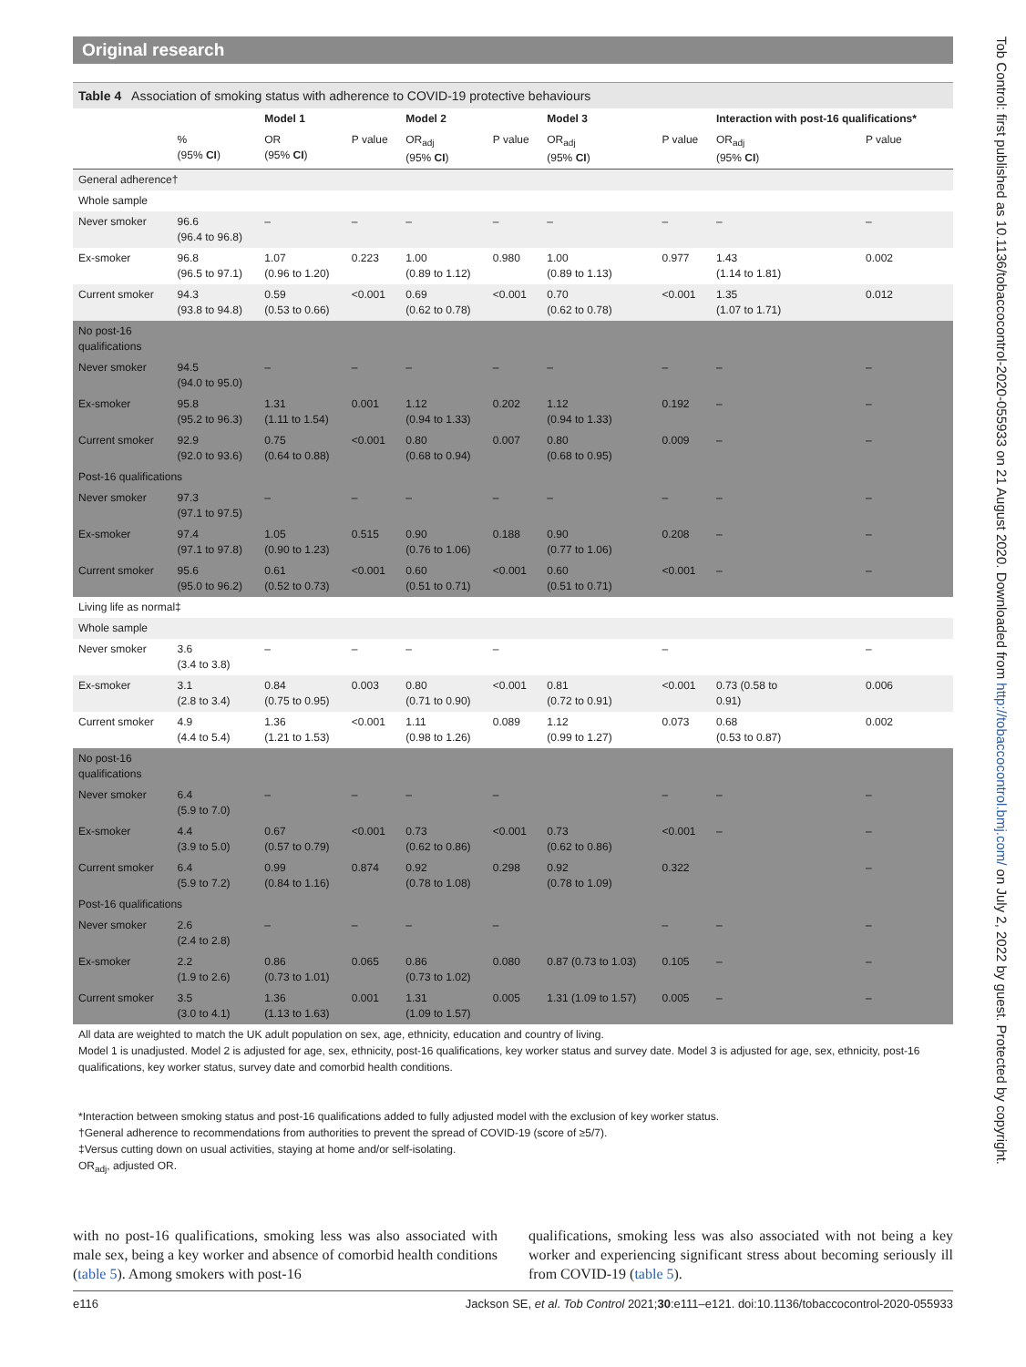Original research
Table 4 Association of smoking status with adherence to COVID-19 protective behaviours
| | | Model 1 | | Model 2 | | Model 3 | | Interaction with post-16 qualifications* | |
| --- | --- | --- | --- | --- | --- | --- | --- | --- | --- |
| | % (95% CI ) | OR (95% CI ) | P value | OR<sub>adj</sub> (95% CI ) | P value | OR<sub>adj</sub> (95% CI ) | P value | OR<sub>adj</sub> (95% CI ) | P value |
| General adherence† | | | | | | | | | |
| Whole sample | | | | | | | | | |
| Never smoker | 96.6 (96.4 to 96.8) | – | – | – | – | – | – | – | – |
| Ex-smoker | 96.8 (96.5 to 97.1) | 1.07 (0.96 to 1.20) | 0.223 | 1.00 (0.89 to 1.12) | 0.980 | 1.00 (0.89 to 1.13) | 0.977 | 1.43 (1.14 to 1.81) | 0.002 |
| Current smoker | 94.3 (93.8 to 94.8) | 0.59 (0.53 to 0.66) | <0.001 | 0.69 (0.62 to 0.78) | <0.001 | 0.70 (0.62 to 0.78) | <0.001 | 1.35 (1.07 to 1.71) | 0.012 |
| No post-16 qualifications | | | | | | | | | |
| Never smoker | 94.5 (94.0 to 95.0) | – | – | – | – | – | – | – | – |
| Ex-smoker | 95.8 (95.2 to 96.3) | 1.31 (1.11 to 1.54) | 0.001 | 1.12 (0.94 to 1.33) | 0.202 | 1.12 (0.94 to 1.33) | 0.192 | – | – |
| Current smoker | 92.9 (92.0 to 93.6) | 0.75 (0.64 to 0.88) | <0.001 | 0.80 (0.68 to 0.94) | 0.007 | 0.80 (0.68 to 0.95) | 0.009 | – | – |
| Post-16 qualifications | | | | | | | | | |
| Never smoker | 97.3 (97.1 to 97.5) | – | – | – | – | – | – | – | – |
| Ex-smoker | 97.4 (97.1 to 97.8) | 1.05 (0.90 to 1.23) | 0.515 | 0.90 (0.76 to 1.06) | 0.188 | 0.90 (0.77 to 1.06) | 0.208 | – | – |
| Current smoker | 95.6 (95.0 to 96.2) | 0.61 (0.52 to 0.73) | <0.001 | 0.60 (0.51 to 0.71) | <0.001 | 0.60 (0.51 to 0.71) | <0.001 | – | – |
| Living life as normal‡ | | | | | | | | | |
| Whole sample | | | | | | | | | |
| Never smoker | 3.6 (3.4 to 3.8) | – | – | – | – | | – | | – |
| Ex-smoker | 3.1 (2.8 to 3.4) | 0.84 (0.75 to 0.95) | 0.003 | 0.80 (0.71 to 0.90) | <0.001 | 0.81 (0.72 to 0.91) | <0.001 | 0.73 (0.58 to 0.91) | 0.006 |
| Current smoker | 4.9 (4.4 to 5.4) | 1.36 (1.21 to 1.53) | <0.001 | 1.11 (0.98 to 1.26) | 0.089 | 1.12 (0.99 to 1.27) | 0.073 | 0.68 (0.53 to 0.87) | 0.002 |
| No post-16 qualifications | | | | | | | | | |
| Never smoker | 6.4 (5.9 to 7.0) | – | – | – | – | | – | – | – |
| Ex-smoker | 4.4 (3.9 to 5.0) | 0.67 (0.57 to 0.79) | <0.001 | 0.73 (0.62 to 0.86) | <0.001 | 0.73 (0.62 to 0.86) | <0.001 | – | – |
| Current smoker | 6.4 (5.9 to 7.2) | 0.99 (0.84 to 1.16) | 0.874 | 0.92 (0.78 to 1.08) | 0.298 | 0.92 (0.78 to 1.09) | 0.322 | | – |
| Post-16 qualifications | | | | | | | | | |
| Never smoker | 2.6 (2.4 to 2.8) | – | – | – | – | | – | – | – |
| Ex-smoker | 2.2 (1.9 to 2.6) | 0.86 (0.73 to 1.01) | 0.065 | 0.86 (0.73 to 1.02) | 0.080 | 0.87 (0.73 to 1.03) | 0.105 | – | – |
| Current smoker | 3.5 (3.0 to 4.1) | 1.36 (1.13 to 1.63) | 0.001 | 1.31 (1.09 to 1.57) | 0.005 | 1.31 (1.09 to 1.57) | 0.005 | – | – |
All data are weighted to match the UK adult population on sex, age, ethnicity, education and country of living.
Model 1 is unadjusted. Model 2 is adjusted for age, sex, ethnicity, post-16 qualifications, key worker status and survey date. Model 3 is adjusted for age, sex, ethnicity, post-16 qualifications, key worker status, survey date and comorbid health conditions.
*Interaction between smoking status and post-16 qualifications added to fully adjusted model with the exclusion of key worker status.
†General adherence to recommendations from authorities to prevent the spread of COVID-19 (score of ≥5/7).
‡Versus cutting down on usual activities, staying at home and/or self-isolating.
OR<sub>adj</sub>, adjusted OR.
with no post-16 qualifications, smoking less was also associated with male sex, being a key worker and absence of comorbid health conditions (table 5). Among smokers with post-16
qualifications, smoking less was also associated with not being a key worker and experiencing significant stress about becoming seriously ill from COVID-19 (table 5).
e116 Jackson SE, et al. Tob Control 2021;30:e111–e121. doi:10.1136/tobaccocontrol-2020-055933
Tob Control: first published as 10.1136/tobaccocontrol-2020-055933 on 21 August 2020. Downloaded from http://tobaccocontrol.bmj.com/ on July 2, 2022 by guest. Protected by copyright.